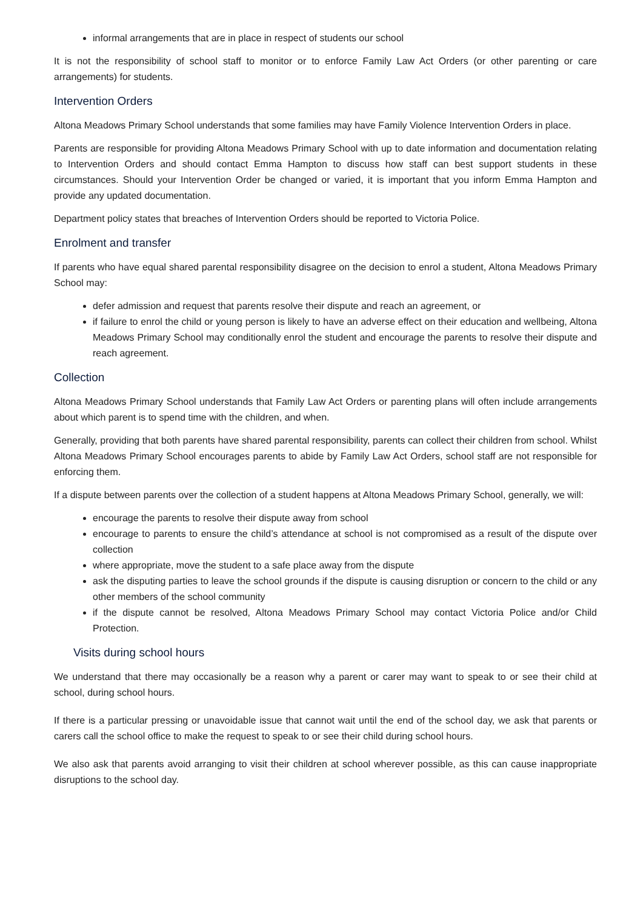informal arrangements that are in place in respect of students our school
It is not the responsibility of school staff to monitor or to enforce Family Law Act Orders (or other parenting or care arrangements) for students.
Intervention Orders
Altona Meadows Primary School understands that some families may have Family Violence Intervention Orders in place.
Parents are responsible for providing Altona Meadows Primary School with up to date information and documentation relating to Intervention Orders and should contact Emma Hampton to discuss how staff can best support students in these circumstances. Should your Intervention Order be changed or varied, it is important that you inform Emma Hampton and provide any updated documentation.
Department policy states that breaches of Intervention Orders should be reported to Victoria Police.
Enrolment and transfer
If parents who have equal shared parental responsibility disagree on the decision to enrol a student, Altona Meadows Primary School may:
defer admission and request that parents resolve their dispute and reach an agreement, or
if failure to enrol the child or young person is likely to have an adverse effect on their education and wellbeing, Altona Meadows Primary School may conditionally enrol the student and encourage the parents to resolve their dispute and reach agreement.
Collection
Altona Meadows Primary School understands that Family Law Act Orders or parenting plans will often include arrangements about which parent is to spend time with the children, and when.
Generally, providing that both parents have shared parental responsibility, parents can collect their children from school. Whilst Altona Meadows Primary School encourages parents to abide by Family Law Act Orders, school staff are not responsible for enforcing them.
If a dispute between parents over the collection of a student happens at Altona Meadows Primary School, generally, we will:
encourage the parents to resolve their dispute away from school
encourage to parents to ensure the child’s attendance at school is not compromised as a result of the dispute over collection
where appropriate, move the student to a safe place away from the dispute
ask the disputing parties to leave the school grounds if the dispute is causing disruption or concern to the child or any other members of the school community
if the dispute cannot be resolved, Altona Meadows Primary School may contact Victoria Police and/or Child Protection.
Visits during school hours
We understand that there may occasionally be a reason why a parent or carer may want to speak to or see their child at school, during school hours.
If there is a particular pressing or unavoidable issue that cannot wait until the end of the school day, we ask that parents or carers call the school office to make the request to speak to or see their child during school hours.
We also ask that parents avoid arranging to visit their children at school wherever possible, as this can cause inappropriate disruptions to the school day.